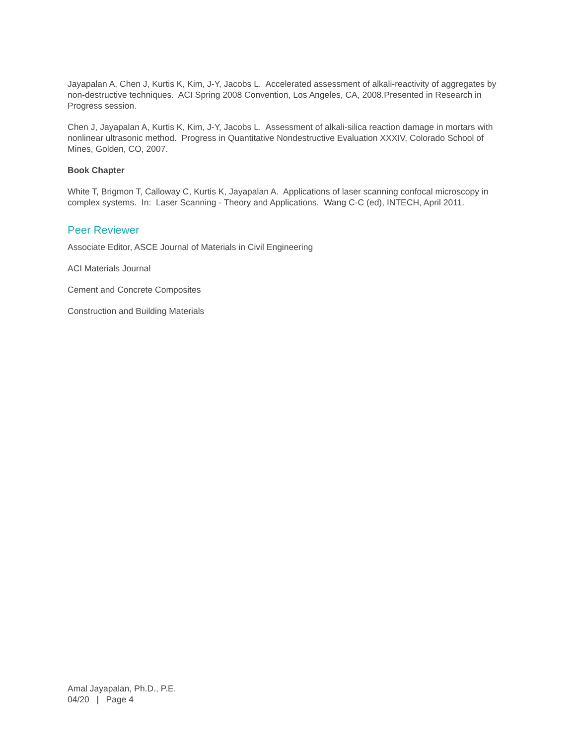Jayapalan A, Chen J, Kurtis K, Kim, J-Y, Jacobs L. Accelerated assessment of alkali-reactivity of aggregates by non-destructive techniques. ACI Spring 2008 Convention, Los Angeles, CA, 2008.Presented in Research in Progress session.
Chen J, Jayapalan A, Kurtis K, Kim, J-Y, Jacobs L. Assessment of alkali-silica reaction damage in mortars with nonlinear ultrasonic method. Progress in Quantitative Nondestructive Evaluation XXXIV, Colorado School of Mines, Golden, CO, 2007.
Book Chapter
White T, Brigmon T, Calloway C, Kurtis K, Jayapalan A. Applications of laser scanning confocal microscopy in complex systems. In: Laser Scanning - Theory and Applications. Wang C-C (ed), INTECH, April 2011.
Peer Reviewer
Associate Editor, ASCE Journal of Materials in Civil Engineering
ACI Materials Journal
Cement and Concrete Composites
Construction and Building Materials
Amal Jayapalan, Ph.D., P.E.
04/20 | Page 4